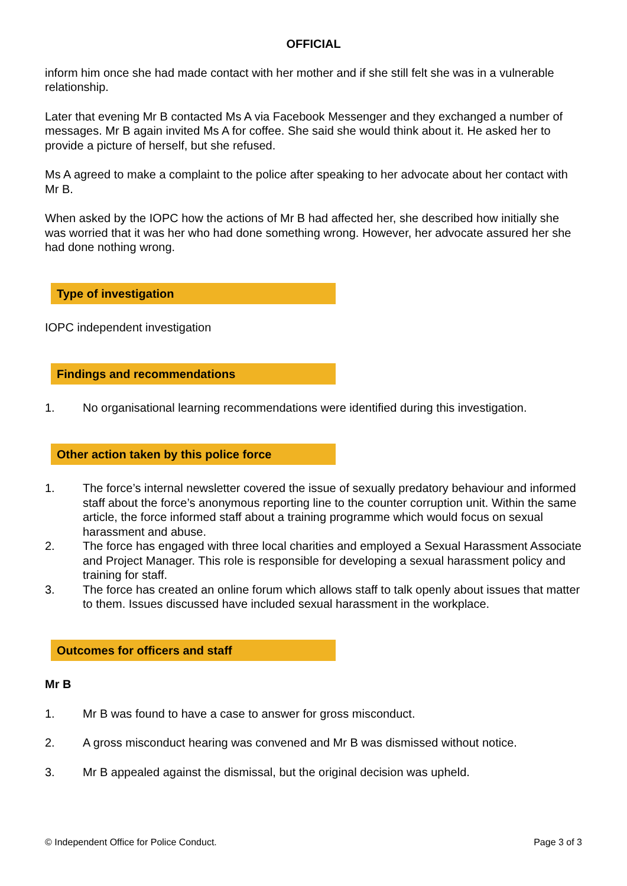OFFICIAL
inform him once she had made contact with her mother and if she still felt she was in a vulnerable relationship.
Later that evening Mr B contacted Ms A via Facebook Messenger and they exchanged a number of messages. Mr B again invited Ms A for coffee. She said she would think about it. He asked her to provide a picture of herself, but she refused.
Ms A agreed to make a complaint to the police after speaking to her advocate about her contact with Mr B.
When asked by the IOPC how the actions of Mr B had affected her, she described how initially she was worried that it was her who had done something wrong. However, her advocate assured her she had done nothing wrong.
Type of investigation
IOPC independent investigation
Findings and recommendations
1. No organisational learning recommendations were identified during this investigation.
Other action taken by this police force
1. The force’s internal newsletter covered the issue of sexually predatory behaviour and informed staff about the force’s anonymous reporting line to the counter corruption unit. Within the same article, the force informed staff about a training programme which would focus on sexual harassment and abuse.
2. The force has engaged with three local charities and employed a Sexual Harassment Associate and Project Manager. This role is responsible for developing a sexual harassment policy and training for staff.
3. The force has created an online forum which allows staff to talk openly about issues that matter to them. Issues discussed have included sexual harassment in the workplace.
Outcomes for officers and staff
Mr B
1. Mr B was found to have a case to answer for gross misconduct.
2. A gross misconduct hearing was convened and Mr B was dismissed without notice.
3. Mr B appealed against the dismissal, but the original decision was upheld.
© Independent Office for Police Conduct. Page 3 of 3